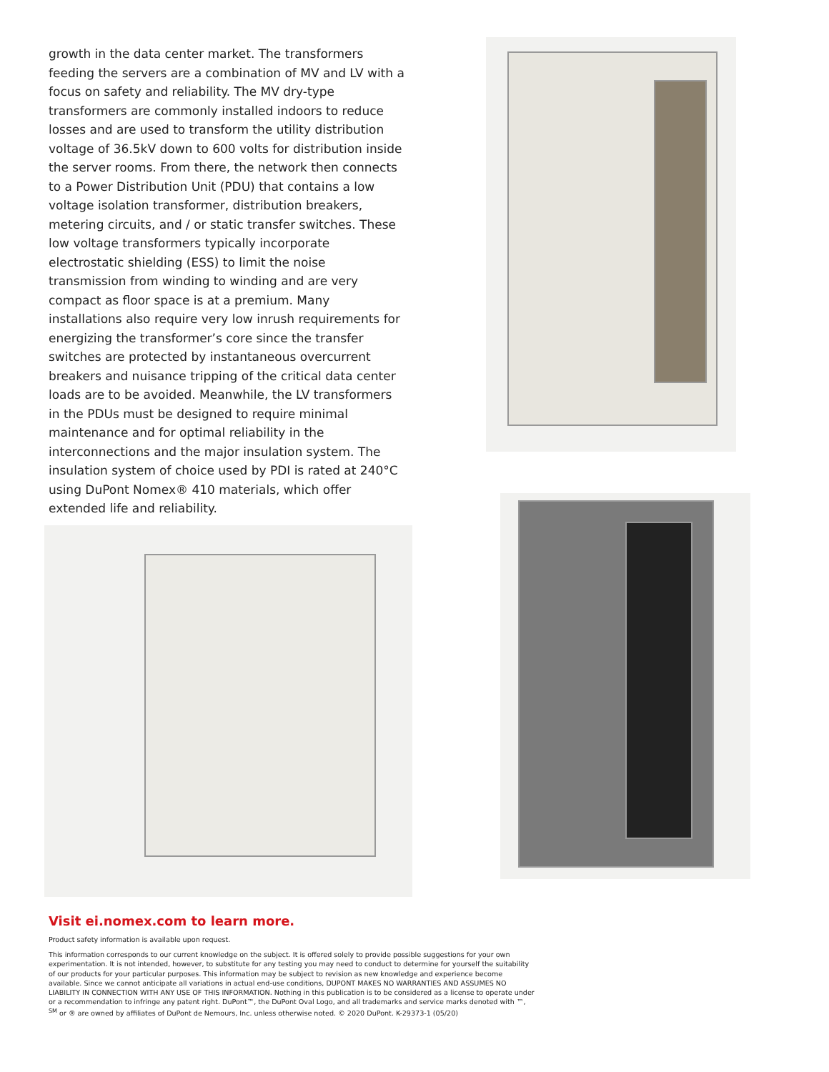growth in the data center market. The transformers feeding the servers are a combination of MV and LV with a focus on safety and reliability. The MV dry-type transformers are commonly installed indoors to reduce losses and are used to transform the utility distribution voltage of 36.5kV down to 600 volts for distribution inside the server rooms. From there, the network then connects to a Power Distribution Unit (PDU) that contains a low voltage isolation transformer, distribution breakers, metering circuits, and / or static transfer switches. These low voltage transformers typically incorporate electrostatic shielding (ESS) to limit the noise transmission from winding to winding and are very compact as floor space is at a premium. Many installations also require very low inrush requirements for energizing the transformer’s core since the transfer switches are protected by instantaneous overcurrent breakers and nuisance tripping of the critical data center loads are to be avoided. Meanwhile, the LV transformers in the PDUs must be designed to require minimal maintenance and for optimal reliability in the interconnections and the major insulation system. The insulation system of choice used by PDI is rated at 240°C using DuPont Nomex® 410 materials, which offer extended life and reliability.
Visit ei.nomex.com to learn more.
Product safety information is available upon request.
This information corresponds to our current knowledge on the subject. It is offered solely to provide possible suggestions for your own experimentation. It is not intended, however, to substitute for any testing you may need to conduct to determine for yourself the suitability of our products for your particular purposes. This information may be subject to revision as new knowledge and experience become available. Since we cannot anticipate all variations in actual end-use conditions, DUPONT MAKES NO WARRANTIES AND ASSUMES NO LIABILITY IN CONNECTION WITH ANY USE OF THIS INFORMATION. Nothing in this publication is to be considered as a license to operate under or a recommendation to infringe any patent right. DuPont™, the DuPont Oval Logo, and all trademarks and service marks denoted with ™, <sup>SM</sup> or ® are owned by affiliates of DuPont de Nemours, Inc. unless otherwise noted. © 2020 DuPont. K-29373-1 (05/20)